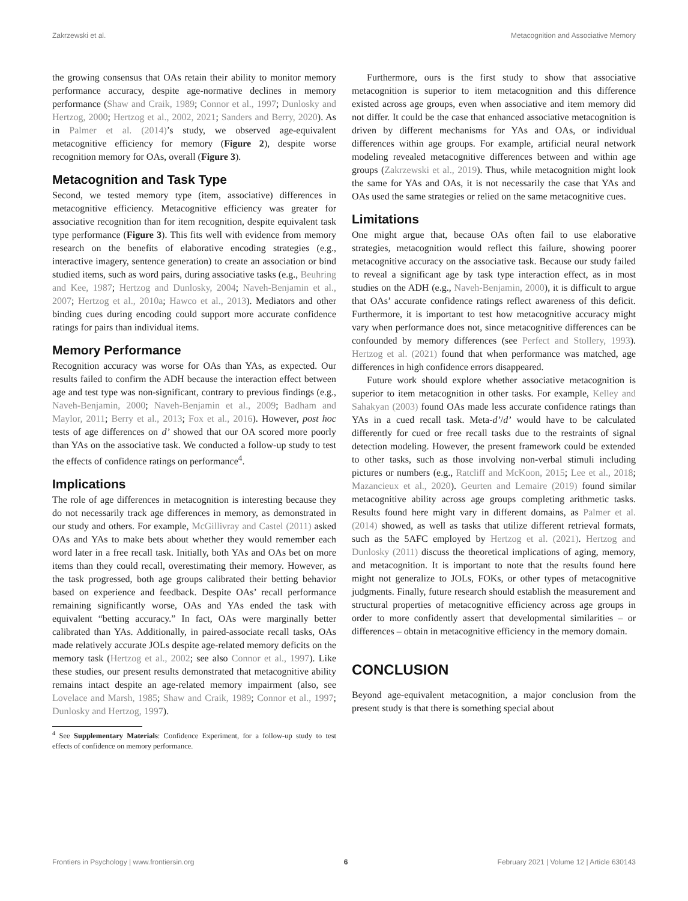Zakrzewski et al. Metacognition and Associative Memory
the growing consensus that OAs retain their ability to monitor memory performance accuracy, despite age-normative declines in memory performance (Shaw and Craik, 1989; Connor et al., 1997; Dunlosky and Hertzog, 2000; Hertzog et al., 2002, 2021; Sanders and Berry, 2020). As in Palmer et al. (2014)’s study, we observed age-equivalent metacognitive efficiency for memory (Figure 2), despite worse recognition memory for OAs, overall (Figure 3).
Metacognition and Task Type
Second, we tested memory type (item, associative) differences in metacognitive efficiency. Metacognitive efficiency was greater for associative recognition than for item recognition, despite equivalent task type performance (Figure 3). This fits well with evidence from memory research on the benefits of elaborative encoding strategies (e.g., interactive imagery, sentence generation) to create an association or bind studied items, such as word pairs, during associative tasks (e.g., Beuhring and Kee, 1987; Hertzog and Dunlosky, 2004; Naveh-Benjamin et al., 2007; Hertzog et al., 2010a; Hawco et al., 2013). Mediators and other binding cues during encoding could support more accurate confidence ratings for pairs than individual items.
Memory Performance
Recognition accuracy was worse for OAs than YAs, as expected. Our results failed to confirm the ADH because the interaction effect between age and test type was non-significant, contrary to previous findings (e.g., Naveh-Benjamin, 2000; Naveh-Benjamin et al., 2009; Badham and Maylor, 2011; Berry et al., 2013; Fox et al., 2016). However, post hoc tests of age differences on d’ showed that our OA scored more poorly than YAs on the associative task. We conducted a follow-up study to test the effects of confidence ratings on performance<sup>4</sup>.
Implications
The role of age differences in metacognition is interesting because they do not necessarily track age differences in memory, as demonstrated in our study and others. For example, McGillivray and Castel (2011) asked OAs and YAs to make bets about whether they would remember each word later in a free recall task. Initially, both YAs and OAs bet on more items than they could recall, overestimating their memory. However, as the task progressed, both age groups calibrated their betting behavior based on experience and feedback. Despite OAs’ recall performance remaining significantly worse, OAs and YAs ended the task with equivalent “betting accuracy.” In fact, OAs were marginally better calibrated than YAs. Additionally, in paired-associate recall tasks, OAs made relatively accurate JOLs despite age-related memory deficits on the memory task (Hertzog et al., 2002; see also Connor et al., 1997). Like these studies, our present results demonstrated that metacognitive ability remains intact despite an age-related memory impairment (also, see Lovelace and Marsh, 1985; Shaw and Craik, 1989; Connor et al., 1997; Dunlosky and Hertzog, 1997).
<sup>4</sup> See Supplementary Materials: Confidence Experiment, for a follow-up study to test effects of confidence on memory performance.
Furthermore, ours is the first study to show that associative metacognition is superior to item metacognition and this difference existed across age groups, even when associative and item memory did not differ. It could be the case that enhanced associative metacognition is driven by different mechanisms for YAs and OAs, or individual differences within age groups. For example, artificial neural network modeling revealed metacognitive differences between and within age groups (Zakrzewski et al., 2019). Thus, while metacognition might look the same for YAs and OAs, it is not necessarily the case that YAs and OAs used the same strategies or relied on the same metacognitive cues.
Limitations
One might argue that, because OAs often fail to use elaborative strategies, metacognition would reflect this failure, showing poorer metacognitive accuracy on the associative task. Because our study failed to reveal a significant age by task type interaction effect, as in most studies on the ADH (e.g., Naveh-Benjamin, 2000), it is difficult to argue that OAs’ accurate confidence ratings reflect awareness of this deficit. Furthermore, it is important to test how metacognitive accuracy might vary when performance does not, since metacognitive differences can be confounded by memory differences (see Perfect and Stollery, 1993). Hertzog et al. (2021) found that when performance was matched, age differences in high confidence errors disappeared.
Future work should explore whether associative metacognition is superior to item metacognition in other tasks. For example, Kelley and Sahakyan (2003) found OAs made less accurate confidence ratings than YAs in a cued recall task. Meta-d’/d’ would have to be calculated differently for cued or free recall tasks due to the restraints of signal detection modeling. However, the present framework could be extended to other tasks, such as those involving non-verbal stimuli including pictures or numbers (e.g., Ratcliff and McKoon, 2015; Lee et al., 2018; Mazancieux et al., 2020). Geurten and Lemaire (2019) found similar metacognitive ability across age groups completing arithmetic tasks. Results found here might vary in different domains, as Palmer et al. (2014) showed, as well as tasks that utilize different retrieval formats, such as the 5AFC employed by Hertzog et al. (2021). Hertzog and Dunlosky (2011) discuss the theoretical implications of aging, memory, and metacognition. It is important to note that the results found here might not generalize to JOLs, FOKs, or other types of metacognitive judgments. Finally, future research should establish the measurement and structural properties of metacognitive efficiency across age groups in order to more confidently assert that developmental similarities – or differences – obtain in metacognitive efficiency in the memory domain.
CONCLUSION
Beyond age-equivalent metacognition, a major conclusion from the present study is that there is something special about
Frontiers in Psychology | www.frontiersin.org 6 February 2021 | Volume 12 | Article 630143